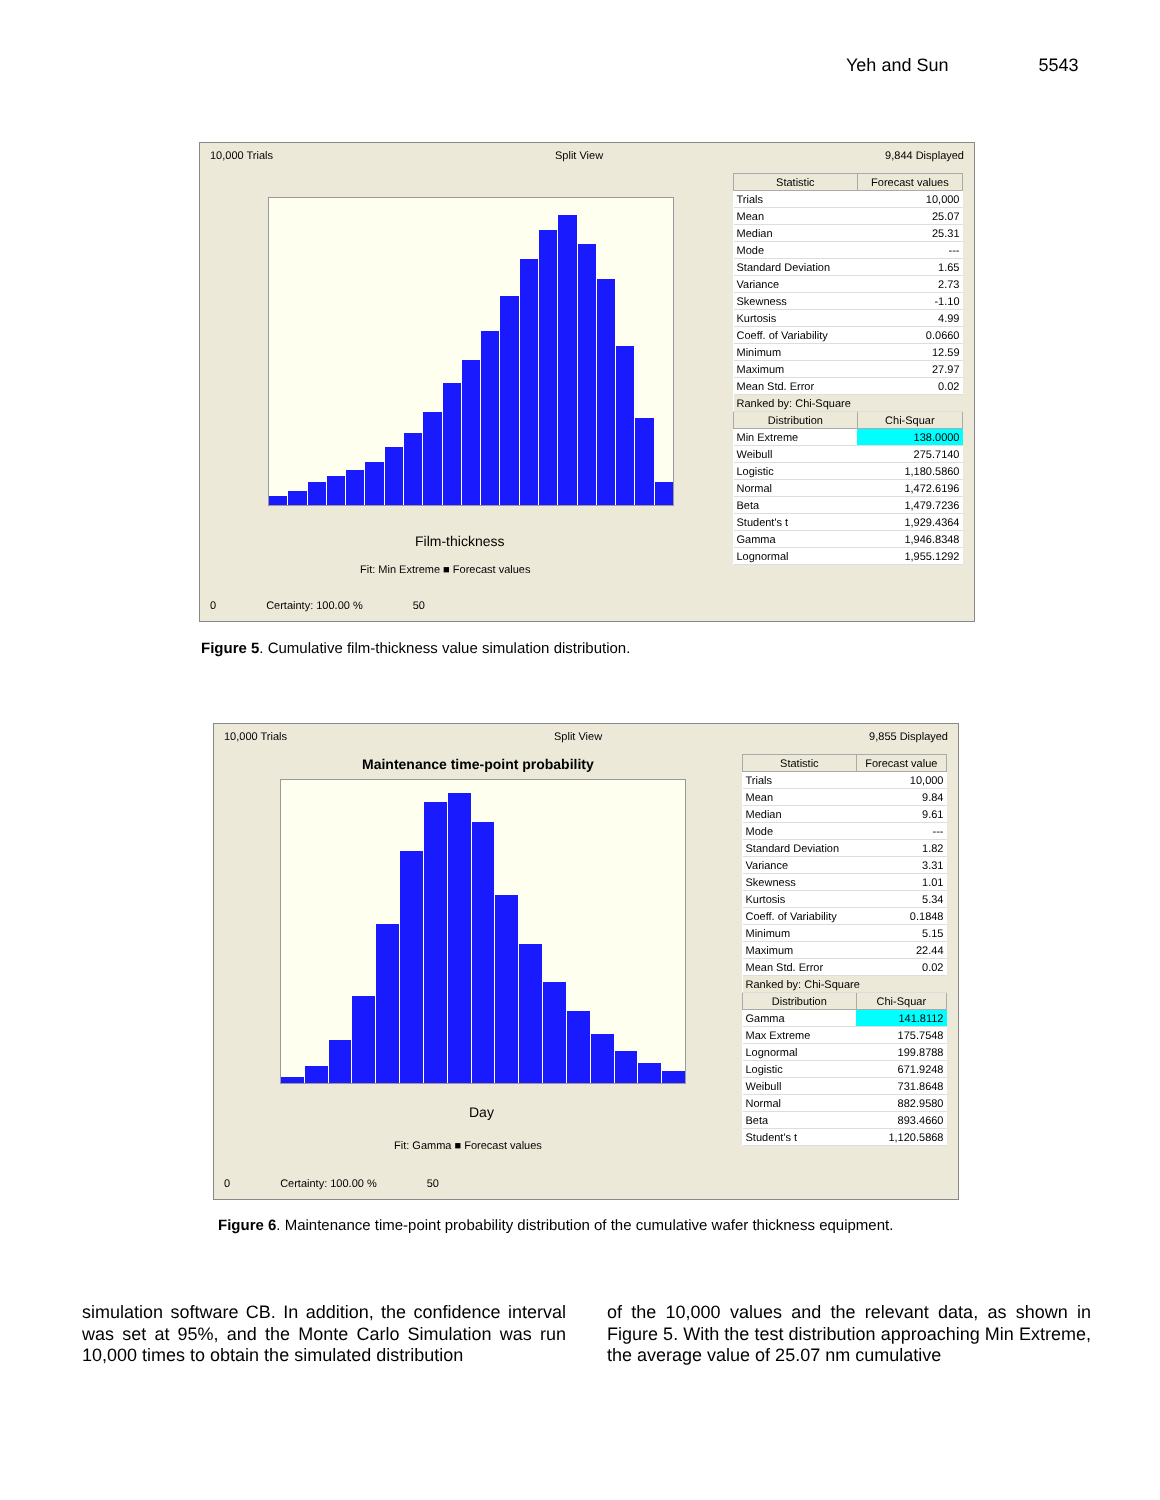Yeh and Sun 5543
10,000 Trials Split View 9,844 Displayed
Film-thickness
Fit: Min Extreme ■ Forecast values
| Statistic | Forecast values |
| --- | --- |
| Trials | 10,000 |
| Mean | 25.07 |
| Median | 25.31 |
| Mode | --- |
| Standard Deviation | 1.65 |
| Variance | 2.73 |
| Skewness | -1.10 |
| Kurtosis | 4.99 |
| Coeff. of Variability | 0.0660 |
| Minimum | 12.59 |
| Maximum | 27.97 |
| Mean Std. Error | 0.02 |
| Ranked by: Chi-Square | |
| Distribution | Chi-Squar |
| Min Extreme | 138.0000 |
| Weibull | 275.7140 |
| Logistic | 1,180.5860 |
| Normal | 1,472.6196 |
| Beta | 1,479.7236 |
| Student's t | 1,929.4364 |
| Gamma | 1,946.8348 |
| Lognormal | 1,955.1292 |
0 Certainty: 100.00 % 50
Figure 5. Cumulative film-thickness value simulation distribution.
10,000 Trials Split View 9,855 Displayed
Maintenance time-point probability
Day
Fit: Gamma ■ Forecast values
| Statistic | Forecast value |
| --- | --- |
| Trials | 10,000 |
| Mean | 9.84 |
| Median | 9.61 |
| Mode | --- |
| Standard Deviation | 1.82 |
| Variance | 3.31 |
| Skewness | 1.01 |
| Kurtosis | 5.34 |
| Coeff. of Variability | 0.1848 |
| Minimum | 5.15 |
| Maximum | 22.44 |
| Mean Std. Error | 0.02 |
| Ranked by: Chi-Square | |
| Distribution | Chi-Squar |
| Gamma | 141.8112 |
| Max Extreme | 175.7548 |
| Lognormal | 199.8788 |
| Logistic | 671.9248 |
| Weibull | 731.8648 |
| Normal | 882.9580 |
| Beta | 893.4660 |
| Student's t | 1,120.5868 |
0 Certainty: 100.00 % 50
Figure 6. Maintenance time-point probability distribution of the cumulative wafer thickness equipment.
simulation software CB. In addition, the confidence interval was set at 95%, and the Monte Carlo Simulation was run 10,000 times to obtain the simulated distribution
of the 10,000 values and the relevant data, as shown in Figure 5. With the test distribution approaching Min Extreme, the average value of 25.07 nm cumulative